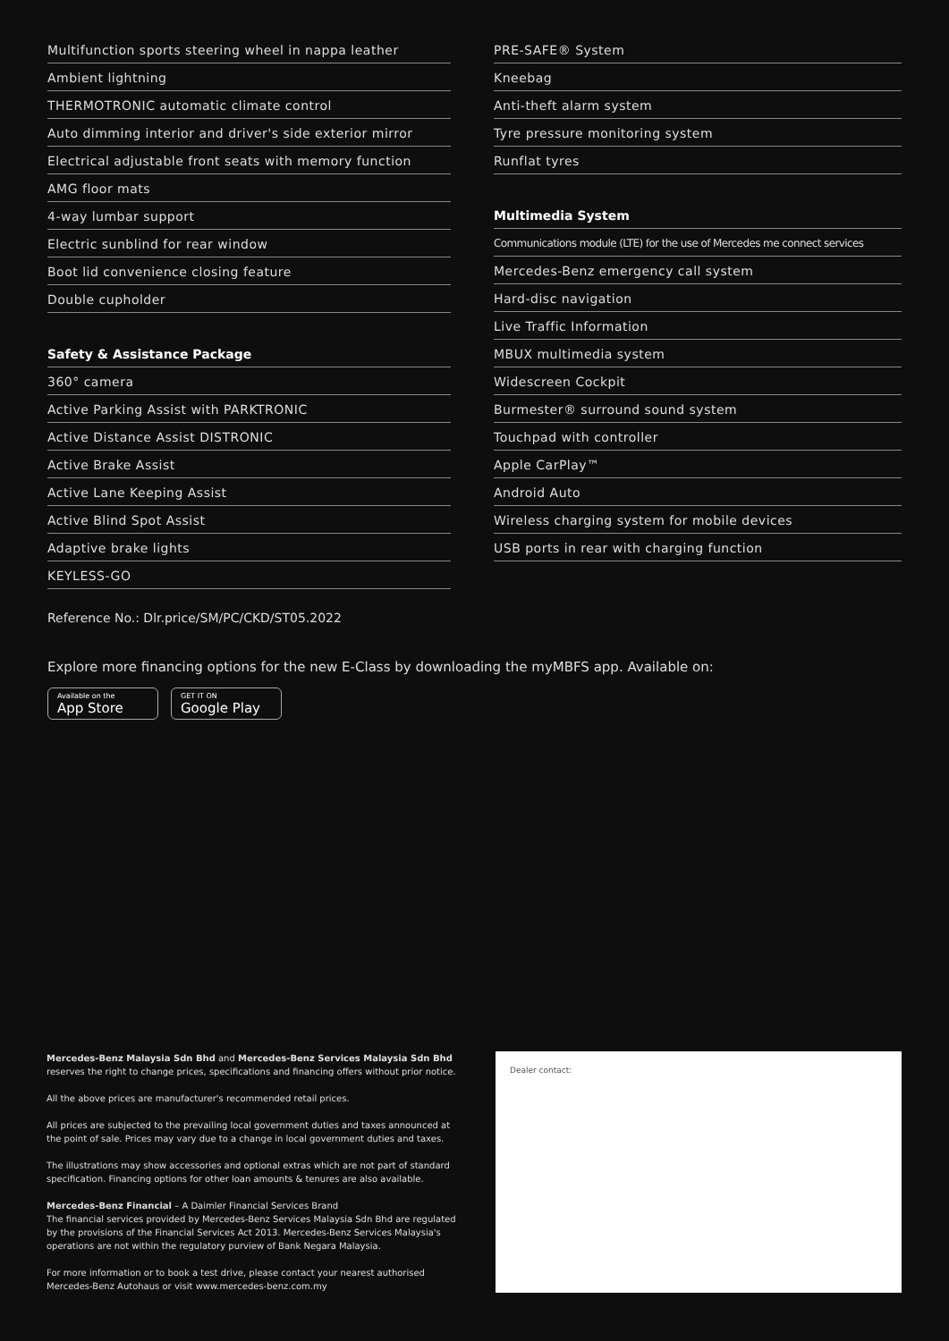Multifunction sports steering wheel in nappa leather
Ambient lightning
THERMOTRONIC automatic climate control
Auto dimming interior and driver's side exterior mirror
Electrical adjustable front seats with memory function
AMG floor mats
4-way lumbar support
Electric sunblind for rear window
Boot lid convenience closing feature
Double cupholder
Safety & Assistance Package
360° camera
Active Parking Assist with PARKTRONIC
Active Distance Assist DISTRONIC
Active Brake Assist
Active Lane Keeping Assist
Active Blind Spot Assist
Adaptive brake lights
KEYLESS-GO
PRE-SAFE® System
Kneebag
Anti-theft alarm system
Tyre pressure monitoring system
Runflat tyres
Multimedia System
Communications module (LTE) for the use of Mercedes me connect services
Mercedes-Benz emergency call system
Hard-disc navigation
Live Traffic Information
MBUX multimedia system
Widescreen Cockpit
Burmester® surround sound system
Touchpad with controller
Apple CarPlay™
Android Auto
Wireless charging system for mobile devices
USB ports in rear with charging function
Reference No.: Dlr.price/SM/PC/CKD/ST05.2022
Explore more financing options for the new E-Class by downloading the myMBFS app. Available on:
Available on the
App Store
GET IT ON
Google Play
Mercedes-Benz Malaysia Sdn Bhd and Mercedes-Benz Services Malaysia Sdn Bhd
reserves the right to change prices, specifications and financing offers without prior notice.
All the above prices are manufacturer's recommended retail prices.
All prices are subjected to the prevailing local government duties and taxes announced at the point of sale. Prices may vary due to a change in local government duties and taxes.
The illustrations may show accessories and optional extras which are not part of standard specification. Financing options for other loan amounts & tenures are also available.
Mercedes-Benz Financial – A Daimler Financial Services Brand
The financial services provided by Mercedes-Benz Services Malaysia Sdn Bhd are regulated by the provisions of the Financial Services Act 2013. Mercedes-Benz Services Malaysia's operations are not within the regulatory purview of Bank Negara Malaysia.
For more information or to book a test drive, please contact your nearest authorised Mercedes-Benz Autohaus or visit www.mercedes-benz.com.my
Dealer contact: